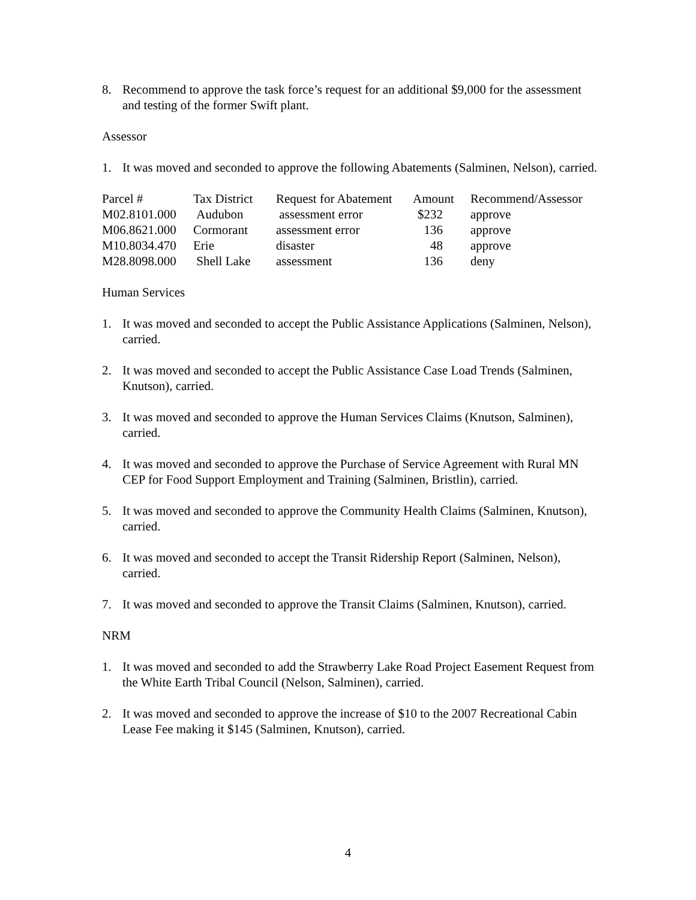8. Recommend to approve the task force’s request for an additional $9,000 for the assessment and testing of the former Swift plant.
Assessor
1. It was moved and seconded to approve the following Abatements (Salminen, Nelson), carried.
| Parcel # | Tax District | Request for Abatement | Amount | Recommend/Assessor |
| --- | --- | --- | --- | --- |
| M02.8101.000 | Audubon | assessment error | $232 | approve |
| M06.8621.000 | Cormorant | assessment error | 136 | approve |
| M10.8034.470 | Erie | disaster | 48 | approve |
| M28.8098.000 | Shell Lake | assessment | 136 | deny |
Human Services
1. It was moved and seconded to accept the Public Assistance Applications (Salminen, Nelson), carried.
2. It was moved and seconded to accept the Public Assistance Case Load Trends (Salminen, Knutson), carried.
3. It was moved and seconded to approve the Human Services Claims (Knutson, Salminen), carried.
4. It was moved and seconded to approve the Purchase of Service Agreement with Rural MN CEP for Food Support Employment and Training (Salminen, Bristlin), carried.
5. It was moved and seconded to approve the Community Health Claims (Salminen, Knutson), carried.
6. It was moved and seconded to accept the Transit Ridership Report (Salminen, Nelson), carried.
7. It was moved and seconded to approve the Transit Claims (Salminen, Knutson), carried.
NRM
1. It was moved and seconded to add the Strawberry Lake Road Project Easement Request from the White Earth Tribal Council (Nelson, Salminen), carried.
2. It was moved and seconded to approve the increase of $10 to the 2007 Recreational Cabin Lease Fee making it $145 (Salminen, Knutson), carried.
4